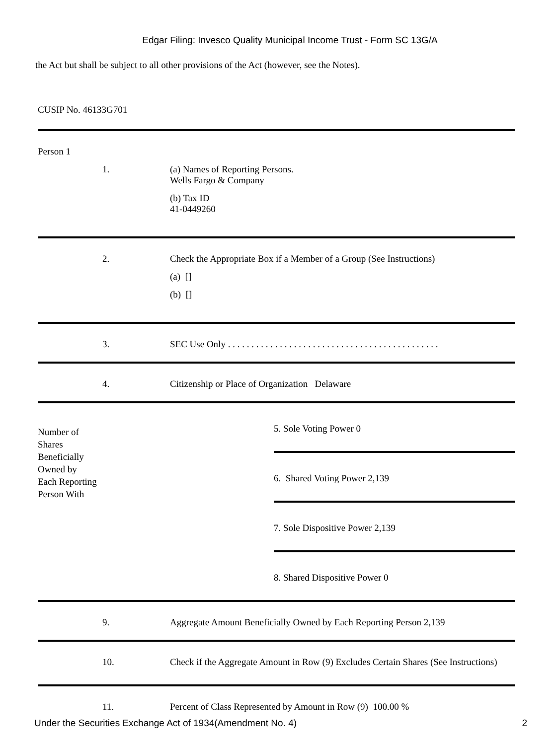Edgar Filing: Invesco Quality Municipal Income Trust - Form SC 13G/A
the Act but shall be subject to all other provisions of the Act (however, see the Notes).
CUSIP No. 46133G701
Person 1
1. (a) Names of Reporting Persons.
Wells Fargo & Company
(b) Tax ID
41-0449260
2. Check the Appropriate Box if a Member of a Group (See Instructions)
(a) []
(b) []
3. SEC Use Only . . . . . . . . . . . . . . . . . . . . . . . . . . . . . . . . . . . . . . . . . . . . .
4. Citizenship or Place of Organization Delaware
Number of
Shares
Beneficially
Owned by
Each Reporting
Person With
5. Sole Voting Power 0
6. Shared Voting Power 2,139
7. Sole Dispositive Power 2,139
8. Shared Dispositive Power 0
9. Aggregate Amount Beneficially Owned by Each Reporting Person 2,139
10. Check if the Aggregate Amount in Row (9) Excludes Certain Shares (See Instructions)
11. Percent of Class Represented by Amount in Row (9) 100.00 %
Under the Securities Exchange Act of 1934(Amendment No. 4) 2